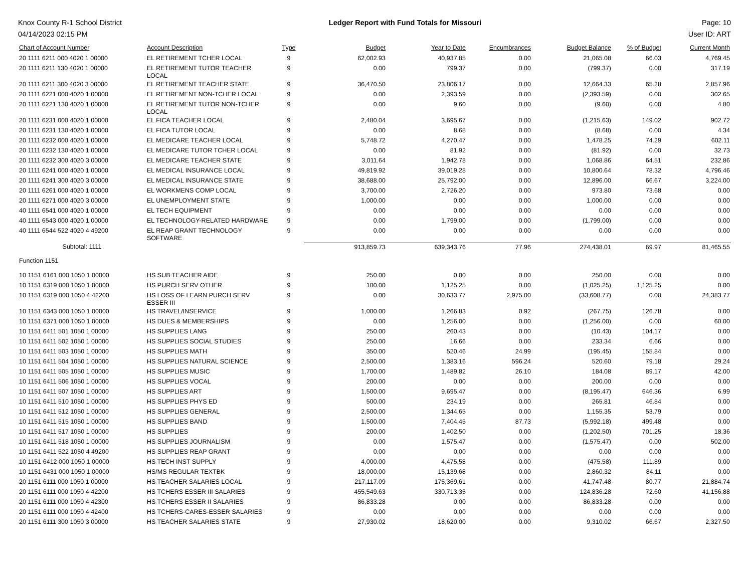Knox County R-1 School District
04/14/2023 02:15 PM
Ledger Report with Fund Totals for Missouri
Page: 10
User ID: ART
| Chart of Account Number | Account Description | Type | Budget | Year to Date | Encumbrances | Budget Balance | % of Budget | Current Month |
| --- | --- | --- | --- | --- | --- | --- | --- | --- |
| 20 1111 6211 000 4020 1 00000 | EL RETIREMENT TCHER LOCAL | 9 | 62,002.93 | 40,937.85 | 0.00 | 21,065.08 | 66.03 | 4,769.45 |
| 20 1111 6211 130 4020 1 00000 | EL RETIREMENT TUTOR TEACHER LOCAL | 9 | 0.00 | 799.37 | 0.00 | (799.37) | 0.00 | 317.19 |
| 20 1111 6211 300 4020 3 00000 | EL RETIREMENT TEACHER STATE | 9 | 36,470.50 | 23,806.17 | 0.00 | 12,664.33 | 65.28 | 2,857.96 |
| 20 1111 6221 000 4020 1 00000 | EL RETIREMENT NON-TCHER LOCAL | 9 | 0.00 | 2,393.59 | 0.00 | (2,393.59) | 0.00 | 302.65 |
| 20 1111 6221 130 4020 1 00000 | EL RETIREMENT TUTOR NON-TCHER LOCAL | 9 | 0.00 | 9.60 | 0.00 | (9.60) | 0.00 | 4.80 |
| 20 1111 6231 000 4020 1 00000 | EL FICA TEACHER LOCAL | 9 | 2,480.04 | 3,695.67 | 0.00 | (1,215.63) | 149.02 | 902.72 |
| 20 1111 6231 130 4020 1 00000 | EL FICA TUTOR LOCAL | 9 | 0.00 | 8.68 | 0.00 | (8.68) | 0.00 | 4.34 |
| 20 1111 6232 000 4020 1 00000 | EL MEDICARE TEACHER LOCAL | 9 | 5,748.72 | 4,270.47 | 0.00 | 1,478.25 | 74.29 | 602.11 |
| 20 1111 6232 130 4020 1 00000 | EL MEDICARE TUTOR TCHER LOCAL | 9 | 0.00 | 81.92 | 0.00 | (81.92) | 0.00 | 32.73 |
| 20 1111 6232 300 4020 3 00000 | EL MEDICARE TEACHER STATE | 9 | 3,011.64 | 1,942.78 | 0.00 | 1,068.86 | 64.51 | 232.86 |
| 20 1111 6241 000 4020 1 00000 | EL MEDICAL INSURANCE LOCAL | 9 | 49,819.92 | 39,019.28 | 0.00 | 10,800.64 | 78.32 | 4,796.46 |
| 20 1111 6241 300 4020 3 00000 | EL MEDICAL INSURANCE STATE | 9 | 38,688.00 | 25,792.00 | 0.00 | 12,896.00 | 66.67 | 3,224.00 |
| 20 1111 6261 000 4020 1 00000 | EL WORKMENS COMP LOCAL | 9 | 3,700.00 | 2,726.20 | 0.00 | 973.80 | 73.68 | 0.00 |
| 20 1111 6271 000 4020 3 00000 | EL UNEMPLOYMENT STATE | 9 | 1,000.00 | 0.00 | 0.00 | 1,000.00 | 0.00 | 0.00 |
| 40 1111 6541 000 4020 1 00000 | EL TECH EQUIPMENT | 9 | 0.00 | 0.00 | 0.00 | 0.00 | 0.00 | 0.00 |
| 40 1111 6543 000 4020 1 00000 | EL TECHNOLOGY-RELATED HARDWARE | 9 | 0.00 | 1,799.00 | 0.00 | (1,799.00) | 0.00 | 0.00 |
| 40 1111 6544 522 4020 4 49200 | EL REAP GRANT TECHNOLOGY SOFTWARE | 9 | 0.00 | 0.00 | 0.00 | 0.00 | 0.00 | 0.00 |
| Subtotal: 1111 | | | 913,859.73 | 639,343.76 | 77.96 | 274,438.01 | 69.97 | 81,465.55 |
| Function 1151 | | | | | | | | |
| 10 1151 6161 000 1050 1 00000 | HS SUB TEACHER AIDE | 9 | 250.00 | 0.00 | 0.00 | 250.00 | 0.00 | 0.00 |
| 10 1151 6319 000 1050 1 00000 | HS PURCH SERV OTHER | 9 | 100.00 | 1,125.25 | 0.00 | (1,025.25) | 1,125.25 | 0.00 |
| 10 1151 6319 000 1050 4 42200 | HS LOSS OF LEARN PURCH SERV ESSER III | 9 | 0.00 | 30,633.77 | 2,975.00 | (33,608.77) | 0.00 | 24,383.77 |
| 10 1151 6343 000 1050 1 00000 | HS TRAVEL/INSERVICE | 9 | 1,000.00 | 1,266.83 | 0.92 | (267.75) | 126.78 | 0.00 |
| 10 1151 6371 000 1050 1 00000 | HS DUES & MEMBERSHIPS | 9 | 0.00 | 1,256.00 | 0.00 | (1,256.00) | 0.00 | 60.00 |
| 10 1151 6411 501 1050 1 00000 | HS SUPPLIES LANG | 9 | 250.00 | 260.43 | 0.00 | (10.43) | 104.17 | 0.00 |
| 10 1151 6411 502 1050 1 00000 | HS SUPPLIES SOCIAL STUDIES | 9 | 250.00 | 16.66 | 0.00 | 233.34 | 6.66 | 0.00 |
| 10 1151 6411 503 1050 1 00000 | HS SUPPLIES MATH | 9 | 350.00 | 520.46 | 24.99 | (195.45) | 155.84 | 0.00 |
| 10 1151 6411 504 1050 1 00000 | HS SUPPLIES NATURAL SCIENCE | 9 | 2,500.00 | 1,383.16 | 596.24 | 520.60 | 79.18 | 29.24 |
| 10 1151 6411 505 1050 1 00000 | HS SUPPLIES MUSIC | 9 | 1,700.00 | 1,489.82 | 26.10 | 184.08 | 89.17 | 42.00 |
| 10 1151 6411 506 1050 1 00000 | HS SUPPLIES VOCAL | 9 | 200.00 | 0.00 | 0.00 | 200.00 | 0.00 | 0.00 |
| 10 1151 6411 507 1050 1 00000 | HS SUPPLIES ART | 9 | 1,500.00 | 9,695.47 | 0.00 | (8,195.47) | 646.36 | 6.99 |
| 10 1151 6411 510 1050 1 00000 | HS SUPPLIES PHYS ED | 9 | 500.00 | 234.19 | 0.00 | 265.81 | 46.84 | 0.00 |
| 10 1151 6411 512 1050 1 00000 | HS SUPPLIES GENERAL | 9 | 2,500.00 | 1,344.65 | 0.00 | 1,155.35 | 53.79 | 0.00 |
| 10 1151 6411 515 1050 1 00000 | HS SUPPLIES BAND | 9 | 1,500.00 | 7,404.45 | 87.73 | (5,992.18) | 499.48 | 0.00 |
| 10 1151 6411 517 1050 1 00000 | HS SUPPLIES | 9 | 200.00 | 1,402.50 | 0.00 | (1,202.50) | 701.25 | 18.36 |
| 10 1151 6411 518 1050 1 00000 | HS SUPPLIES JOURNALISM | 9 | 0.00 | 1,575.47 | 0.00 | (1,575.47) | 0.00 | 502.00 |
| 10 1151 6411 522 1050 4 49200 | HS SUPPLIES REAP GRANT | 9 | 0.00 | 0.00 | 0.00 | 0.00 | 0.00 | 0.00 |
| 10 1151 6412 000 1050 1 00000 | HS TECH INST SUPPLY | 9 | 4,000.00 | 4,475.58 | 0.00 | (475.58) | 111.89 | 0.00 |
| 10 1151 6431 000 1050 1 00000 | HS/MS REGULAR TEXTBK | 9 | 18,000.00 | 15,139.68 | 0.00 | 2,860.32 | 84.11 | 0.00 |
| 20 1151 6111 000 1050 1 00000 | HS TEACHER SALARIES LOCAL | 9 | 217,117.09 | 175,369.61 | 0.00 | 41,747.48 | 80.77 | 21,884.74 |
| 20 1151 6111 000 1050 4 42200 | HS TCHERS ESSER III SALARIES | 9 | 455,549.63 | 330,713.35 | 0.00 | 124,836.28 | 72.60 | 41,156.88 |
| 20 1151 6111 000 1050 4 42300 | HS TCHERS ESSER II SALARIES | 9 | 86,833.28 | 0.00 | 0.00 | 86,833.28 | 0.00 | 0.00 |
| 20 1151 6111 000 1050 4 42400 | HS TCHERS-CARES-ESSER SALARIES | 9 | 0.00 | 0.00 | 0.00 | 0.00 | 0.00 | 0.00 |
| 20 1151 6111 300 1050 3 00000 | HS TEACHER SALARIES STATE | 9 | 27,930.02 | 18,620.00 | 0.00 | 9,310.02 | 66.67 | 2,327.50 |